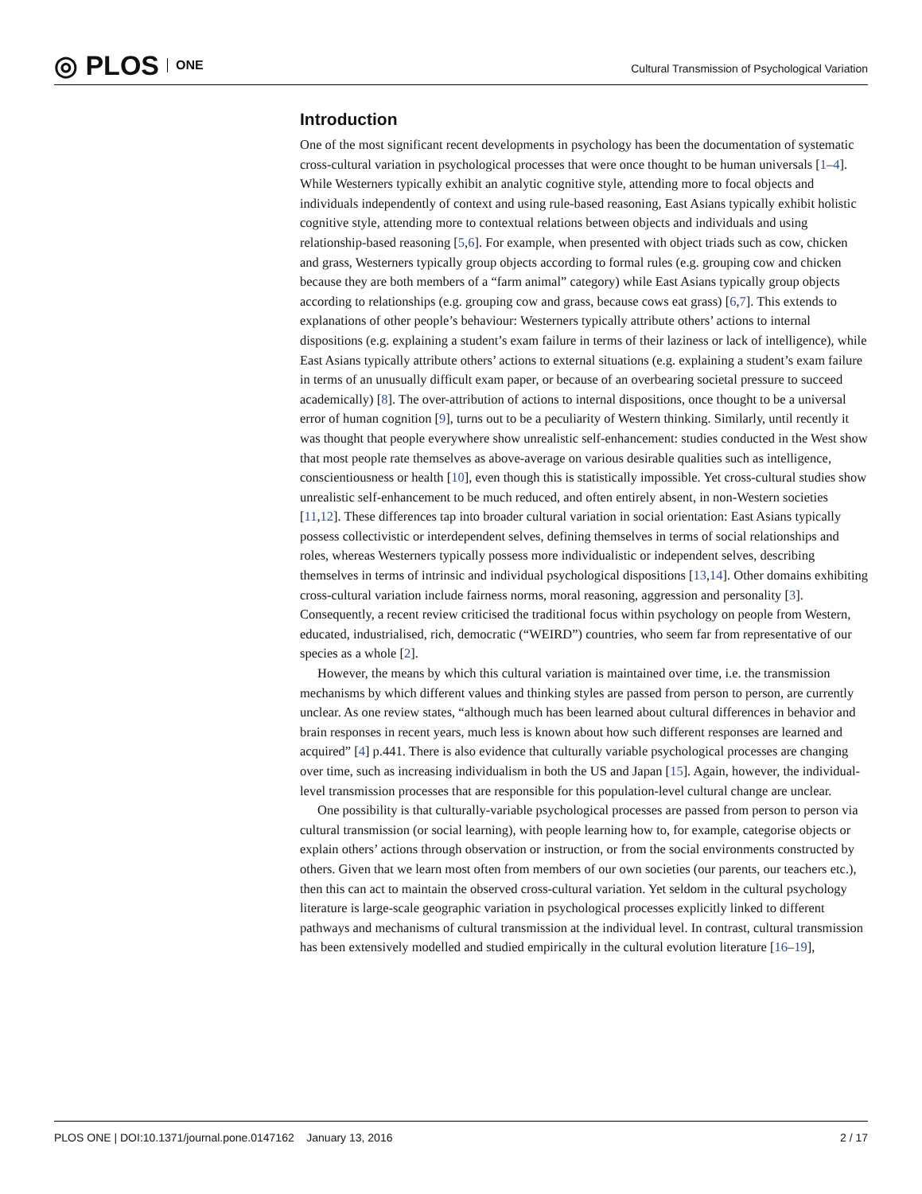◎ PLOS ONE
Cultural Transmission of Psychological Variation
Introduction
One of the most significant recent developments in psychology has been the documentation of systematic cross-cultural variation in psychological processes that were once thought to be human universals [1–4]. While Westerners typically exhibit an analytic cognitive style, attending more to focal objects and individuals independently of context and using rule-based reasoning, East Asians typically exhibit holistic cognitive style, attending more to contextual relations between objects and individuals and using relationship-based reasoning [5,6]. For example, when presented with object triads such as cow, chicken and grass, Westerners typically group objects according to formal rules (e.g. grouping cow and chicken because they are both members of a “farm animal” category) while East Asians typically group objects according to relationships (e.g. grouping cow and grass, because cows eat grass) [6,7]. This extends to explanations of other people’s behaviour: Westerners typically attribute others’ actions to internal dispositions (e.g. explaining a student’s exam failure in terms of their laziness or lack of intelligence), while East Asians typically attribute others’ actions to external situations (e.g. explaining a student’s exam failure in terms of an unusually difficult exam paper, or because of an overbearing societal pressure to succeed academically) [8]. The over-attribution of actions to internal dispositions, once thought to be a universal error of human cognition [9], turns out to be a peculiarity of Western thinking. Similarly, until recently it was thought that people everywhere show unrealistic self-enhancement: studies conducted in the West show that most people rate themselves as above-average on various desirable qualities such as intelligence, conscientiousness or health [10], even though this is statistically impossible. Yet cross-cultural studies show unrealistic self-enhancement to be much reduced, and often entirely absent, in non-Western societies [11,12]. These differences tap into broader cultural variation in social orientation: East Asians typically possess collectivistic or interdependent selves, defining themselves in terms of social relationships and roles, whereas Westerners typically possess more individualistic or independent selves, describing themselves in terms of intrinsic and individual psychological dispositions [13,14]. Other domains exhibiting cross-cultural variation include fairness norms, moral reasoning, aggression and personality [3]. Consequently, a recent review criticised the traditional focus within psychology on people from Western, educated, industrialised, rich, democratic (“WEIRD”) countries, who seem far from representative of our species as a whole [2].
However, the means by which this cultural variation is maintained over time, i.e. the transmission mechanisms by which different values and thinking styles are passed from person to person, are currently unclear. As one review states, “although much has been learned about cultural differences in behavior and brain responses in recent years, much less is known about how such different responses are learned and acquired” [4] p.441. There is also evidence that culturally variable psychological processes are changing over time, such as increasing individualism in both the US and Japan [15]. Again, however, the individual-level transmission processes that are responsible for this population-level cultural change are unclear.
One possibility is that culturally-variable psychological processes are passed from person to person via cultural transmission (or social learning), with people learning how to, for example, categorise objects or explain others’ actions through observation or instruction, or from the social environments constructed by others. Given that we learn most often from members of our own societies (our parents, our teachers etc.), then this can act to maintain the observed cross-cultural variation. Yet seldom in the cultural psychology literature is large-scale geographic variation in psychological processes explicitly linked to different pathways and mechanisms of cultural transmission at the individual level. In contrast, cultural transmission has been extensively modelled and studied empirically in the cultural evolution literature [16–19],
PLOS ONE | DOI:10.1371/journal.pone.0147162 January 13, 2016 2 / 17